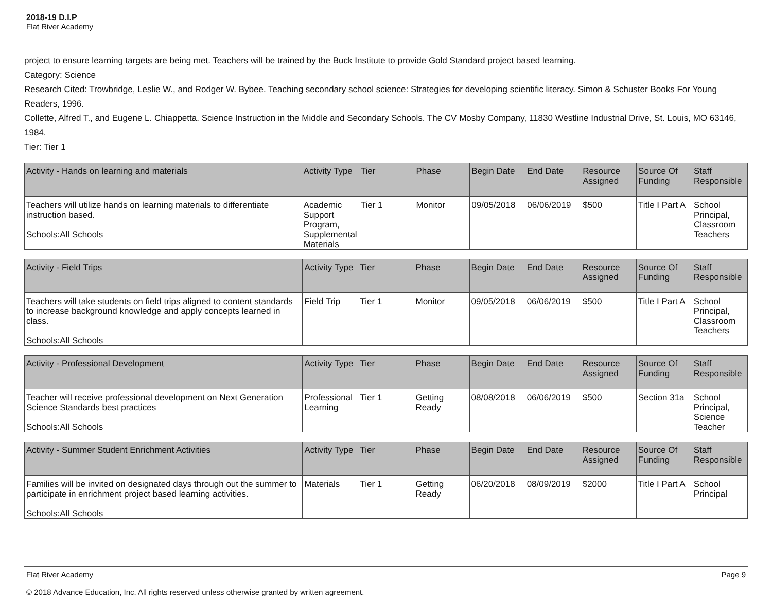2018-19 D.I.P
Flat River Academy
project to ensure learning targets are being met. Teachers will be trained by the Buck Institute to provide Gold Standard project based learning.
Category: Science
Research Cited: Trowbridge, Leslie W., and Rodger W. Bybee. Teaching secondary school science: Strategies for developing scientific literacy. Simon & Schuster Books For Young Readers, 1996.
Collette, Alfred T., and Eugene L. Chiappetta. Science Instruction in the Middle and Secondary Schools. The CV Mosby Company, 11830 Westline Industrial Drive, St. Louis, MO 63146, 1984.
Tier: Tier 1
| Activity - Hands on learning and materials | Activity Type | Tier | Phase | Begin Date | End Date | Resource Assigned | Source Of Funding | Staff Responsible |
| --- | --- | --- | --- | --- | --- | --- | --- | --- |
| Teachers will utilize hands on learning materials to differentiate instruction based. Schools:All Schools | Academic Support Program, Supplemental Materials | Tier 1 | Monitor | 09/05/2018 | 06/06/2019 | $500 | Title I Part A | School Principal, Classroom Teachers |
| Activity - Field Trips | Activity Type | Tier | Phase | Begin Date | End Date | Resource Assigned | Source Of Funding | Staff Responsible |
| --- | --- | --- | --- | --- | --- | --- | --- | --- |
| Teachers will take students on field trips aligned to content standards to increase background knowledge and apply concepts learned in class. Schools:All Schools | Field Trip | Tier 1 | Monitor | 09/05/2018 | 06/06/2019 | $500 | Title I Part A | School Principal, Classroom Teachers |
| Activity - Professional Development | Activity Type | Tier | Phase | Begin Date | End Date | Resource Assigned | Source Of Funding | Staff Responsible |
| --- | --- | --- | --- | --- | --- | --- | --- | --- |
| Teacher will receive professional development on Next Generation Science Standards best practices Schools:All Schools | Professional Learning | Tier 1 | Getting Ready | 08/08/2018 | 06/06/2019 | $500 | Section 31a | School Principal, Science Teacher |
| Activity - Summer Student Enrichment Activities | Activity Type | Tier | Phase | Begin Date | End Date | Resource Assigned | Source Of Funding | Staff Responsible |
| --- | --- | --- | --- | --- | --- | --- | --- | --- |
| Families will be invited on designated days through out the summer to participate in enrichment project based learning activities. Schools:All Schools | Materials | Tier 1 | Getting Ready | 06/20/2018 | 08/09/2019 | $2000 | Title I Part A | School Principal |
Page 9 Flat River Academy
© 2018 Advance Education, Inc. All rights reserved unless otherwise granted by written agreement.